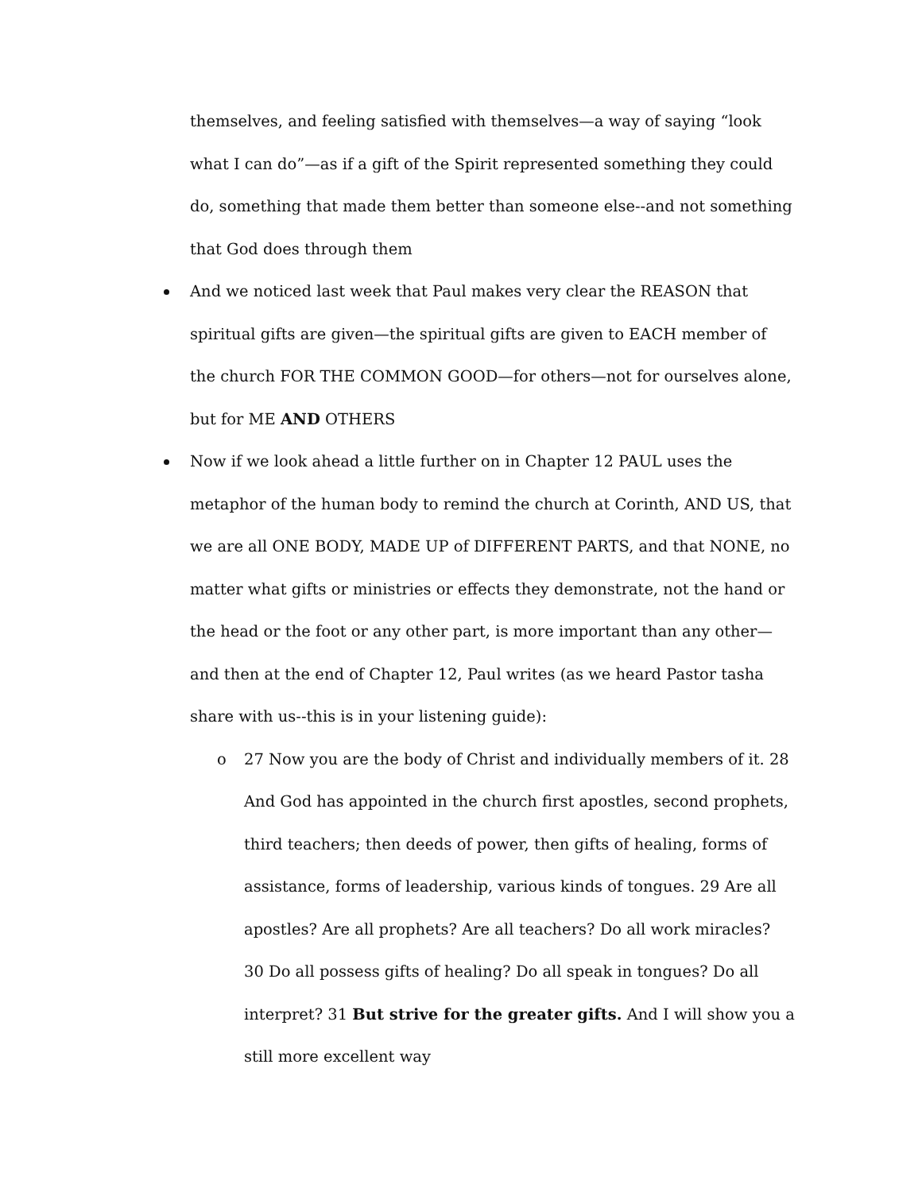themselves, and feeling satisfied with themselves—a way of saying “look what I can do”—as if a gift of the Spirit represented something they could do, something that made them better than someone else--and not something that God does through them
And we noticed last week that Paul makes very clear the REASON that spiritual gifts are given—the spiritual gifts are given to EACH member of the church FOR THE COMMON GOOD—for others—not for ourselves alone, but for ME AND OTHERS
Now if we look ahead a little further on in Chapter 12 PAUL uses the metaphor of the human body to remind the church at Corinth, AND US, that we are all ONE BODY, MADE UP of DIFFERENT PARTS, and that NONE, no matter what gifts or ministries or effects they demonstrate, not the hand or the head or the foot or any other part, is more important than any other—and then at the end of Chapter 12, Paul writes (as we heard Pastor tasha share with us--this is in your listening guide):
o 27 Now you are the body of Christ and individually members of it. 28 And God has appointed in the church first apostles, second prophets, third teachers; then deeds of power, then gifts of healing, forms of assistance, forms of leadership, various kinds of tongues. 29 Are all apostles? Are all prophets? Are all teachers? Do all work miracles? 30 Do all possess gifts of healing? Do all speak in tongues? Do all interpret? 31 But strive for the greater gifts. And I will show you a still more excellent way